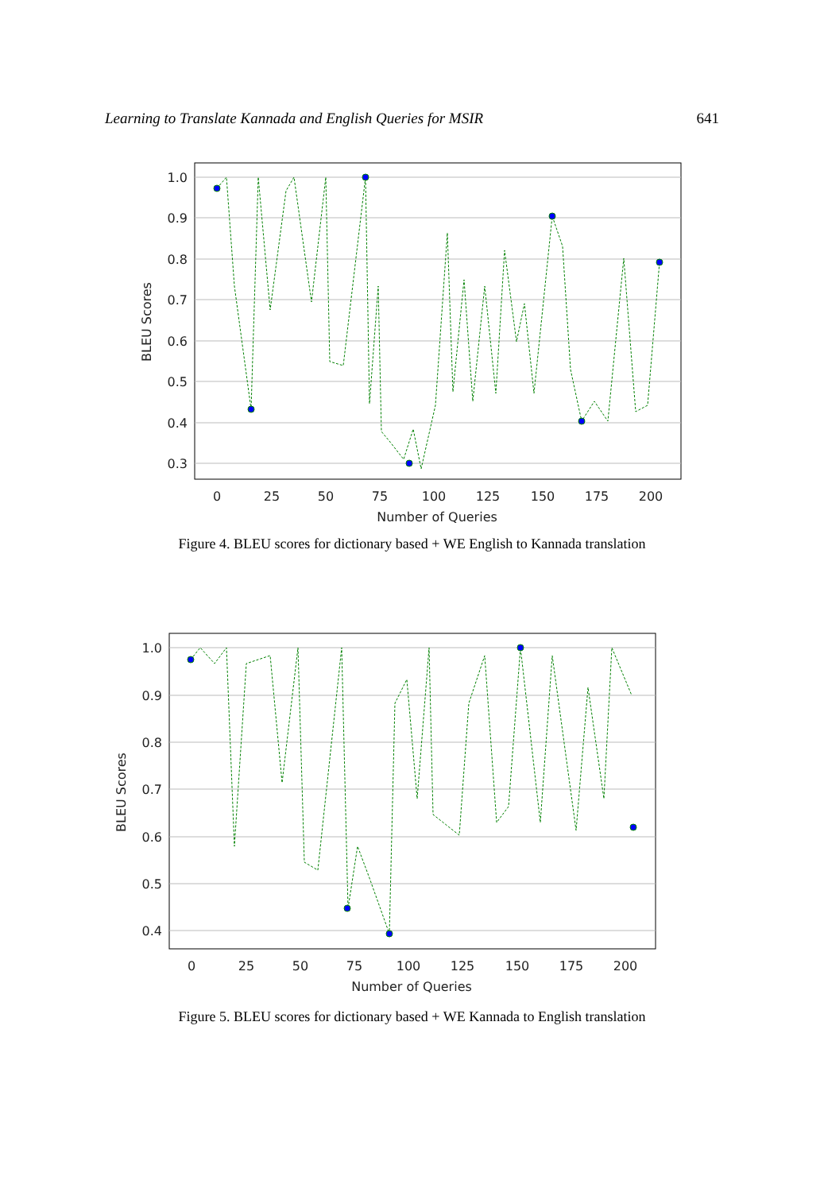Learning to Translate Kannada and English Queries for MSIR 641
1.0
0.9
0.8
0.7
0.6
0.5
0.4
0.3
0
25
50
75
100
125
150
175
200
Number of Queries
BLEU Scores
Figure 4. BLEU scores for dictionary based + WE English to Kannada translation
1.0
0.9
0.8
0.7
0.6
0.5
0.4
0
25
50
75
100
125
150
175
200
Number of Queries
BLEU Scores
Figure 5. BLEU scores for dictionary based + WE Kannada to English translation